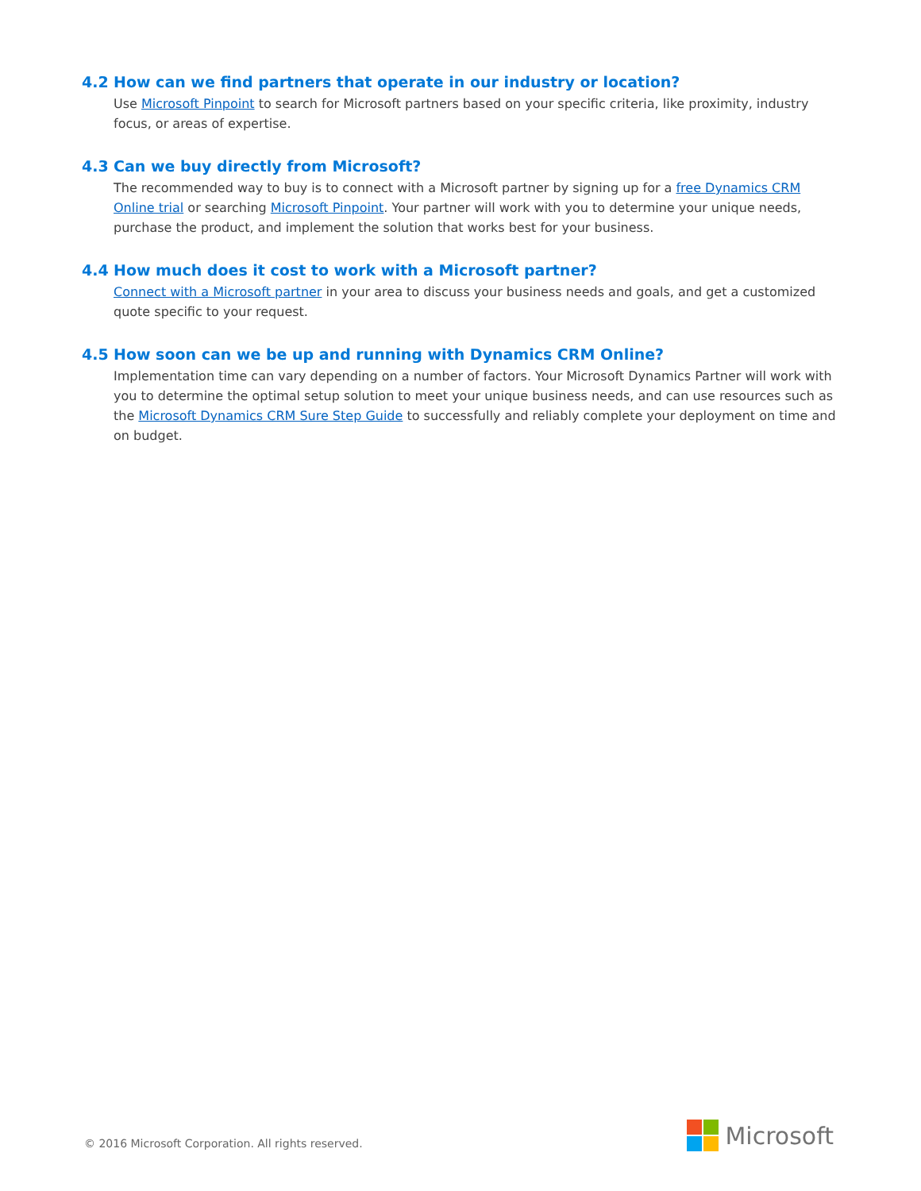4.2 How can we find partners that operate in our industry or location?
Use Microsoft Pinpoint to search for Microsoft partners based on your specific criteria, like proximity, industry focus, or areas of expertise.
4.3 Can we buy directly from Microsoft?
The recommended way to buy is to connect with a Microsoft partner by signing up for a free Dynamics CRM Online trial or searching Microsoft Pinpoint. Your partner will work with you to determine your unique needs, purchase the product, and implement the solution that works best for your business.
4.4 How much does it cost to work with a Microsoft partner?
Connect with a Microsoft partner in your area to discuss your business needs and goals, and get a customized quote specific to your request.
4.5 How soon can we be up and running with Dynamics CRM Online?
Implementation time can vary depending on a number of factors. Your Microsoft Dynamics Partner will work with you to determine the optimal setup solution to meet your unique business needs, and can use resources such as the Microsoft Dynamics CRM Sure Step Guide to successfully and reliably complete your deployment on time and on budget.
© 2016 Microsoft Corporation. All rights reserved.
Microsoft